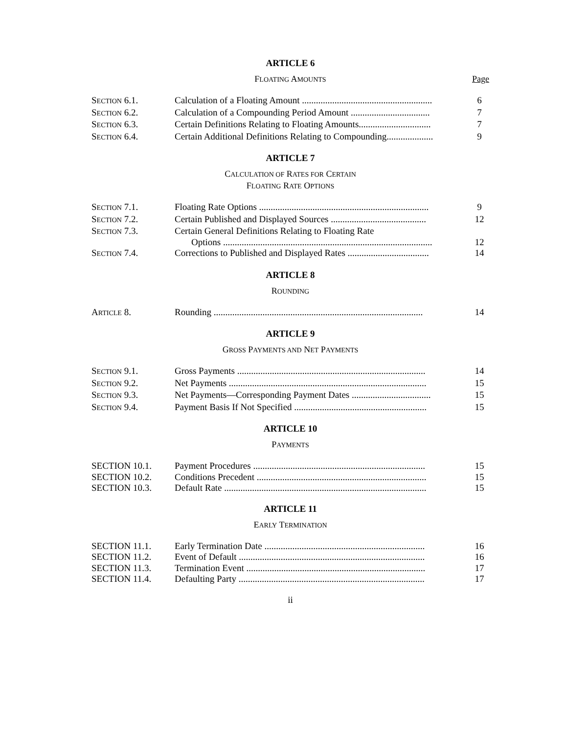ARTICLE 6
FLOATING AMOUNTS Page
| S ECTION 6.1. | Calculation of a Floating Amount ........................................................ | 6 |
| S ECTION 6.2. | Calculation of a Compounding Period Amount .................................. | 7 |
| S ECTION 6.3. | Certain Definitions Relating to Floating Amounts............................... | 7 |
| S ECTION 6.4. | Certain Additional Definitions Relating to Compounding.................... | 9 |
ARTICLE 7
CALCULATION OF RATES FOR CERTAIN
FLOATING RATE OPTIONS
| S ECTION 7.1. | Floating Rate Options ......................................................................... | 9 |
| S ECTION 7.2. | Certain Published and Displayed Sources ......................................... | 12 |
| S ECTION 7.3. | Certain General Definitions Relating to Floating Rate Options .......................................................................................... | 12 |
| S ECTION 7.4. | Corrections to Published and Displayed Rates ................................... | 14 |
ARTICLE 8
ROUNDING
| A RTICLE 8. | Rounding .......................................................................................... | 14 |
ARTICLE 9
GROSS PAYMENTS AND NET PAYMENTS
| S ECTION 9.1. | Gross Payments ................................................................................. | 14 |
| S ECTION 9.2. | Net Payments ..................................................................................... | 15 |
| S ECTION 9.3. | Net Payments—Corresponding Payment Dates .................................. | 15 |
| S ECTION 9.4. | Payment Basis If Not Specified ......................................................... | 15 |
ARTICLE 10
PAYMENTS
| SECTION 10.1. | Payment Procedures .......................................................................... | 15 |
| SECTION 10.2. | Conditions Precedent ......................................................................... | 15 |
| SECTION 10.3. | Default Rate ....................................................................................... | 15 |
ARTICLE 11
EARLY TERMINATION
| SECTION 11.1. | Early Termination Date ..................................................................... | 16 |
| SECTION 11.2. | Event of Default ................................................................................ | 16 |
| SECTION 11.3. | Termination Event ............................................................................. | 17 |
| SECTION 11.4. | Defaulting Party ................................................................................ | 17 |
ii